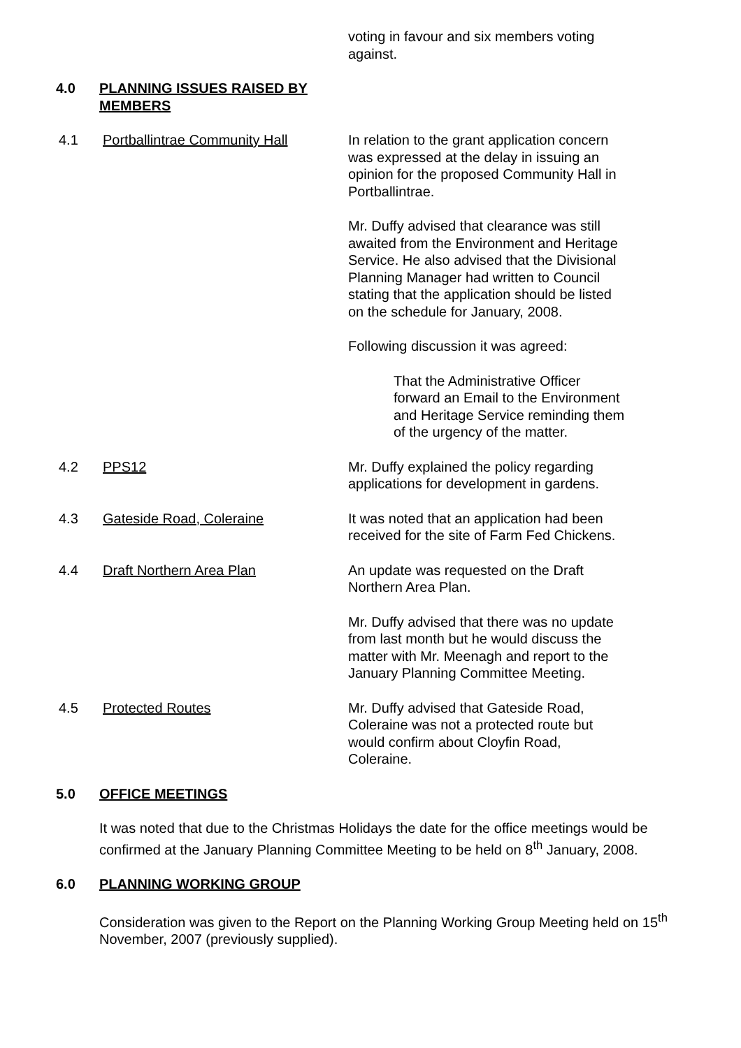voting in favour and six members voting against.
4.0 PLANNING ISSUES RAISED BY MEMBERS
4.1 Portballintrae Community Hall In relation to the grant application concern was expressed at the delay in issuing an opinion for the proposed Community Hall in Portballintrae.
Mr. Duffy advised that clearance was still awaited from the Environment and Heritage Service. He also advised that the Divisional Planning Manager had written to Council stating that the application should be listed on the schedule for January, 2008.
Following discussion it was agreed:
That the Administrative Officer forward an Email to the Environment and Heritage Service reminding them of the urgency of the matter.
4.2 PPS12 Mr. Duffy explained the policy regarding applications for development in gardens.
4.3 Gateside Road, Coleraine It was noted that an application had been received for the site of Farm Fed Chickens.
4.4 Draft Northern Area Plan An update was requested on the Draft Northern Area Plan.
Mr. Duffy advised that there was no update from last month but he would discuss the matter with Mr. Meenagh and report to the January Planning Committee Meeting.
4.5 Protected Routes Mr. Duffy advised that Gateside Road, Coleraine was not a protected route but would confirm about Cloyfin Road, Coleraine.
5.0 OFFICE MEETINGS
It was noted that due to the Christmas Holidays the date for the office meetings would be confirmed at the January Planning Committee Meeting to be held on 8<sup>th</sup> January, 2008.
6.0 PLANNING WORKING GROUP
Consideration was given to the Report on the Planning Working Group Meeting held on 15<sup>th</sup> November, 2007 (previously supplied).